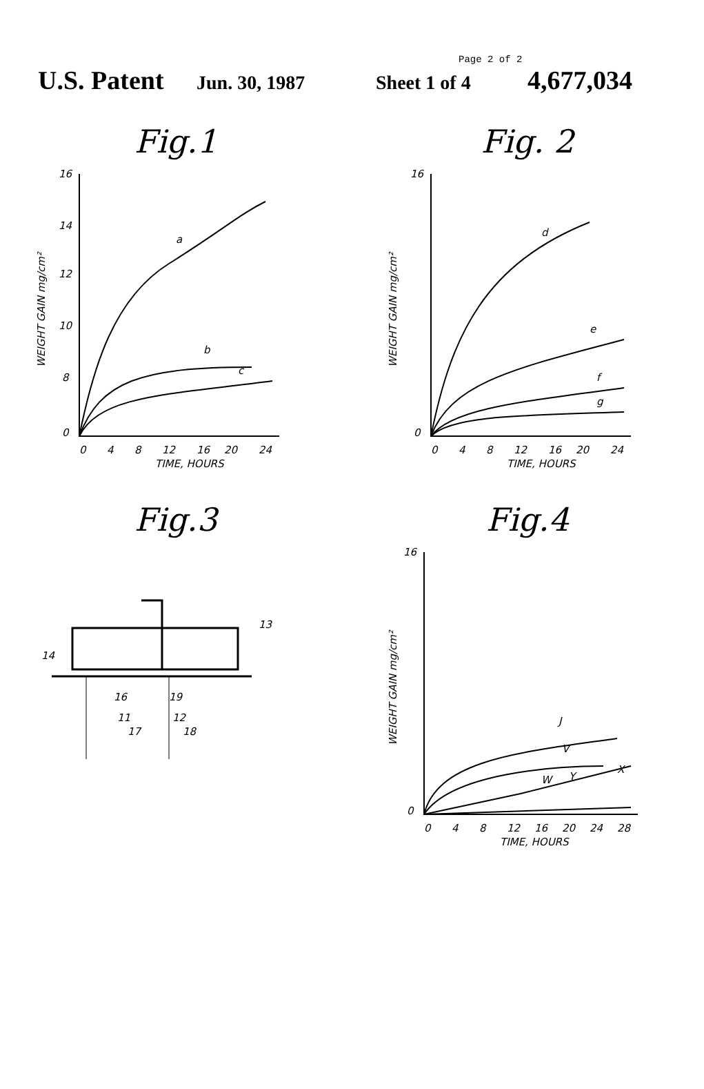Page 2 of 2
U.S. Patent Jun. 30, 1987 Sheet 1 of 4 4,677,034
Fig.1
16
14
12
10
8
0
0
4
8
12
16
20
24
TIME, HOURS
a
b
c
WEIGHT GAIN mg/cm²
Fig. 2
16
0
0
4
8
12
16
20
24
TIME, HOURS
d
e
f
g
WEIGHT GAIN mg/cm²
Fig.3
13
14
16
19
11
12
17
18
Fig.4
16
0
0
4
8
12
16
20
24
28
TIME, HOURS
J
V
W
Y
X
WEIGHT GAIN mg/cm²